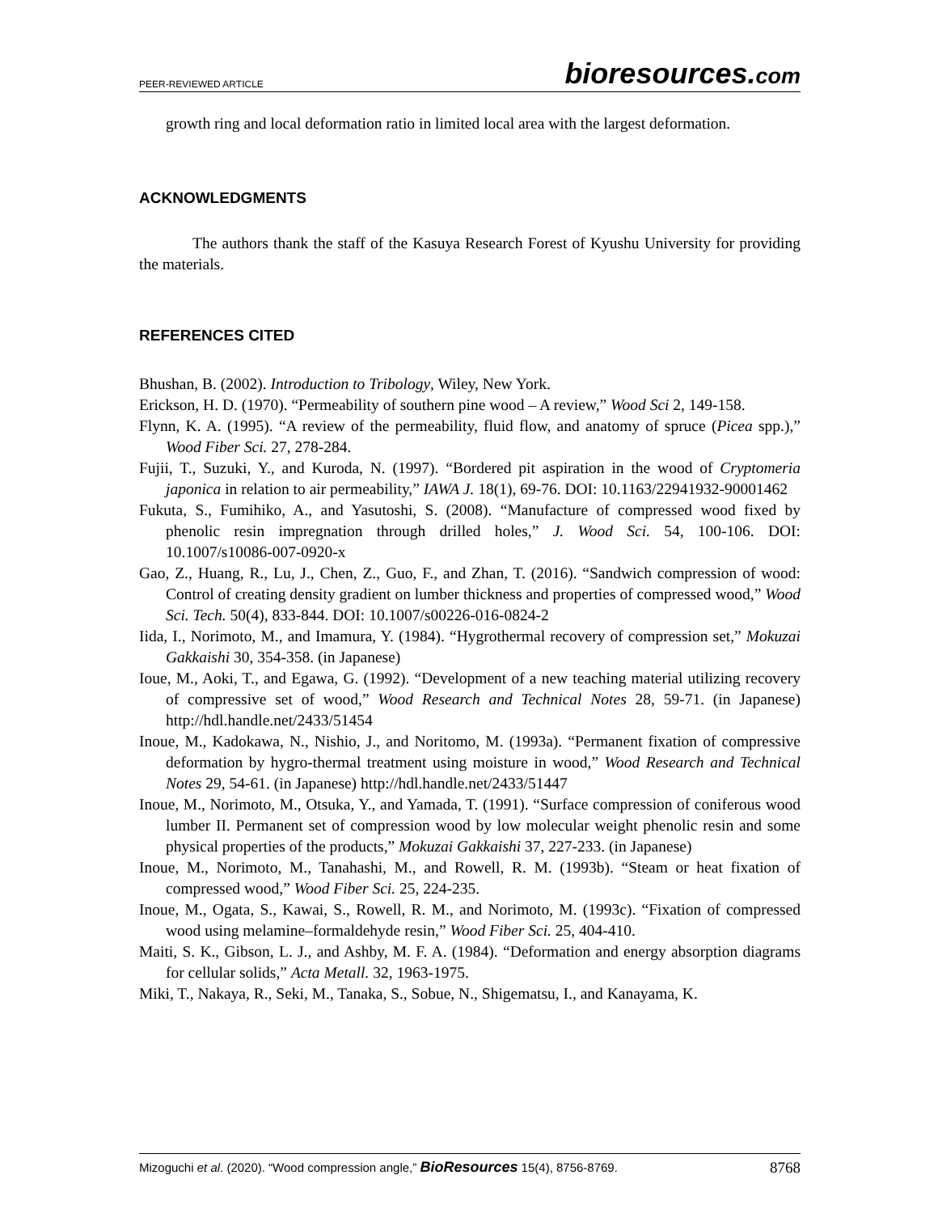PEER-REVIEWED ARTICLE
bioresources.com
growth ring and local deformation ratio in limited local area with the largest deformation.
ACKNOWLEDGMENTS
The authors thank the staff of the Kasuya Research Forest of Kyushu University for providing the materials.
REFERENCES CITED
Bhushan, B. (2002). Introduction to Tribology, Wiley, New York.
Erickson, H. D. (1970). “Permeability of southern pine wood – A review,” Wood Sci 2, 149-158.
Flynn, K. A. (1995). “A review of the permeability, fluid flow, and anatomy of spruce (Picea spp.),” Wood Fiber Sci. 27, 278-284.
Fujii, T., Suzuki, Y., and Kuroda, N. (1997). “Bordered pit aspiration in the wood of Cryptomeria japonica in relation to air permeability,” IAWA J. 18(1), 69-76. DOI: 10.1163/22941932-90001462
Fukuta, S., Fumihiko, A., and Yasutoshi, S. (2008). “Manufacture of compressed wood fixed by phenolic resin impregnation through drilled holes,” J. Wood Sci. 54, 100-106. DOI: 10.1007/s10086-007-0920-x
Gao, Z., Huang, R., Lu, J., Chen, Z., Guo, F., and Zhan, T. (2016). “Sandwich compression of wood: Control of creating density gradient on lumber thickness and properties of compressed wood,” Wood Sci. Tech. 50(4), 833-844. DOI: 10.1007/s00226-016-0824-2
Iida, I., Norimoto, M., and Imamura, Y. (1984). “Hygrothermal recovery of compression set,” Mokuzai Gakkaishi 30, 354-358. (in Japanese)
Ioue, M., Aoki, T., and Egawa, G. (1992). “Development of a new teaching material utilizing recovery of compressive set of wood,” Wood Research and Technical Notes 28, 59-71. (in Japanese) http://hdl.handle.net/2433/51454
Inoue, M., Kadokawa, N., Nishio, J., and Noritomo, M. (1993a). “Permanent fixation of compressive deformation by hygro-thermal treatment using moisture in wood,” Wood Research and Technical Notes 29, 54-61. (in Japanese) http://hdl.handle.net/2433/51447
Inoue, M., Norimoto, M., Otsuka, Y., and Yamada, T. (1991). “Surface compression of coniferous wood lumber II. Permanent set of compression wood by low molecular weight phenolic resin and some physical properties of the products,” Mokuzai Gakkaishi 37, 227-233. (in Japanese)
Inoue, M., Norimoto, M., Tanahashi, M., and Rowell, R. M. (1993b). “Steam or heat fixation of compressed wood,” Wood Fiber Sci. 25, 224-235.
Inoue, M., Ogata, S., Kawai, S., Rowell, R. M., and Norimoto, M. (1993c). “Fixation of compressed wood using melamine–formaldehyde resin,” Wood Fiber Sci. 25, 404-410.
Maiti, S. K., Gibson, L. J., and Ashby, M. F. A. (1984). “Deformation and energy absorption diagrams for cellular solids,” Acta Metall. 32, 1963-1975.
Miki, T., Nakaya, R., Seki, M., Tanaka, S., Sobue, N., Shigematsu, I., and Kanayama, K.
Mizoguchi et al. (2020). “Wood compression angle,” BioResources 15(4), 8756-8769.
8768